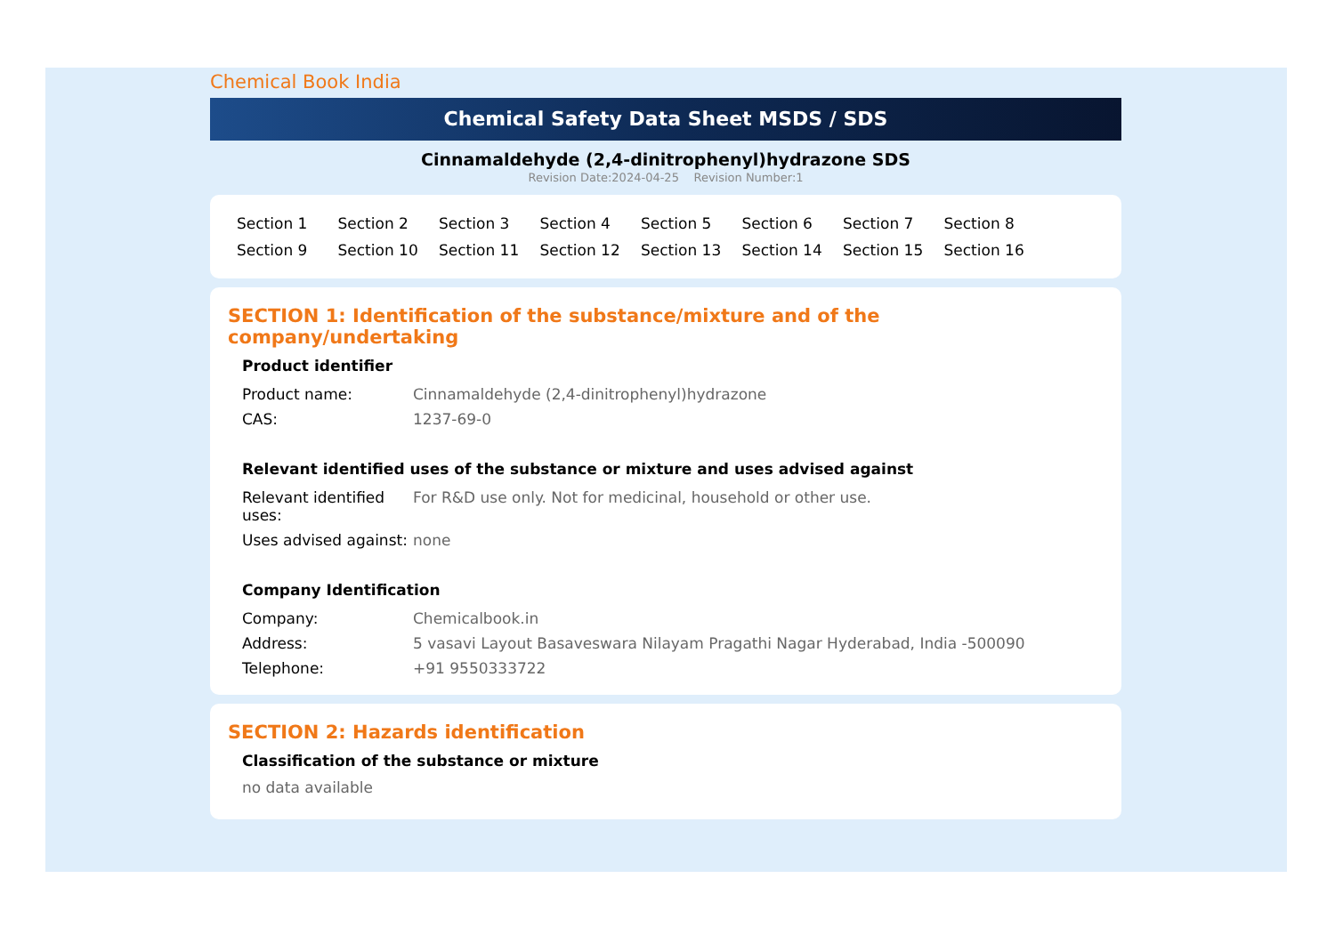Chemical Book India
Chemical Safety Data Sheet MSDS / SDS
Cinnamaldehyde (2,4-dinitrophenyl)hydrazone SDS
Revision Date:2024-04-25 Revision Number:1
Section 1 Section 2 Section 3 Section 4 Section 5 Section 6 Section 7 Section 8 Section 9 Section 10 Section 11 Section 12 Section 13 Section 14 Section 15 Section 16
SECTION 1: Identification of the substance/mixture and of the company/undertaking
Product identifier
| Product name: | Cinnamaldehyde (2,4-dinitrophenyl)hydrazone |
| CAS: | 1237-69-0 |
Relevant identified uses of the substance or mixture and uses advised against
| Relevant identified uses: | For R&D use only. Not for medicinal, household or other use. |
| Uses advised against: | none |
Company Identification
| Company: | Chemicalbook.in |
| Address: | 5 vasavi Layout Basaveswara Nilayam Pragathi Nagar Hyderabad, India -500090 |
| Telephone: | +91 9550333722 |
SECTION 2: Hazards identification
Classification of the substance or mixture
no data available